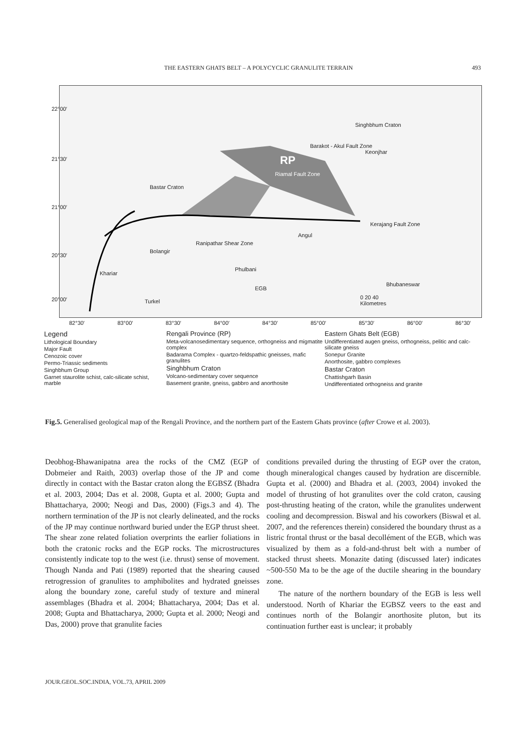THE EASTERN GHATS BELT – A POLYCYCLIC GRANULITE TERRAIN 493
Singhbhum Craton
Barakot - Akul Fault Zone
Keonjhar
RP
Riamal Fault Zone
Bastar Craton
Kerajang Fault Zone
Angul
Ranipathar Shear Zone
Bolangir
Phulbani
Khariar
Bhubaneswar
EGB
Turkel
0 20 40
Kilometres
22°00′
21°30′
21°00′
20°30′
20°00′
82°30′ 83°00′ 83°30′ 84°00′ 84°30′ 85°00′ 85°30′ 86°00′ 86°30′
Legend
Lithological Boundary
Major Fault
Cenozoic cover
Permo-Triassic sediments
Singhbhum Group
Garnet staurolite schist, calc-silicate schist, marble
Rengali Province (RP)
Meta-volcanosedimentary sequence, orthogneiss and migmatite complex
Badarama Complex - quartzo-feldspathic gneisses, mafic granulites
Singhbhum Craton
Volcano-sedimentary cover sequence
Basement granite, gneiss, gabbro and anorthosite
Eastern Ghats Belt (EGB)
Undifferentiated augen gneiss, orthogneiss, pelitic and calc-silicate gneiss
Sonepur Granite
Anorthosite, gabbro complexes
Bastar Craton
Chattishgarh Basin
Undifferentiated orthogneiss and granite
Fig.5. Generalised geological map of the Rengali Province, and the northern part of the Eastern Ghats province (after Crowe et al. 2003).
Deobhog-Bhawanipatna area the rocks of the CMZ (EGP of Dobmeier and Raith, 2003) overlap those of the JP and come directly in contact with the Bastar craton along the EGBSZ (Bhadra et al. 2003, 2004; Das et al. 2008, Gupta et al. 2000; Gupta and Bhattacharya, 2000; Neogi and Das, 2000) (Figs.3 and 4). The northern termination of the JP is not clearly delineated, and the rocks of the JP may continue northward buried under the EGP thrust sheet. The shear zone related foliation overprints the earlier foliations in both the cratonic rocks and the EGP rocks. The microstructures consistently indicate top to the west (i.e. thrust) sense of movement. Though Nanda and Pati (1989) reported that the shearing caused retrogression of granulites to amphibolites and hydrated gneisses along the boundary zone, careful study of texture and mineral assemblages (Bhadra et al. 2004; Bhattacharya, 2004; Das et al. 2008; Gupta and Bhattacharya, 2000; Gupta et al. 2000; Neogi and Das, 2000) prove that granulite facies
conditions prevailed during the thrusting of EGP over the craton, though mineralogical changes caused by hydration are discernible. Gupta et al. (2000) and Bhadra et al. (2003, 2004) invoked the model of thrusting of hot granulites over the cold craton, causing post-thrusting heating of the craton, while the granulites underwent cooling and decompression. Biswal and his coworkers (Biswal et al. 2007, and the references therein) considered the boundary thrust as a listric frontal thrust or the basal decollément of the EGB, which was visualized by them as a fold-and-thrust belt with a number of stacked thrust sheets. Monazite dating (discussed later) indicates ~500-550 Ma to be the age of the ductile shearing in the boundary zone.
The nature of the northern boundary of the EGB is less well understood. North of Khariar the EGBSZ veers to the east and continues north of the Bolangir anorthosite pluton, but its continuation further east is unclear; it probably
JOUR.GEOL.SOC.INDIA, VOL.73, APRIL 2009